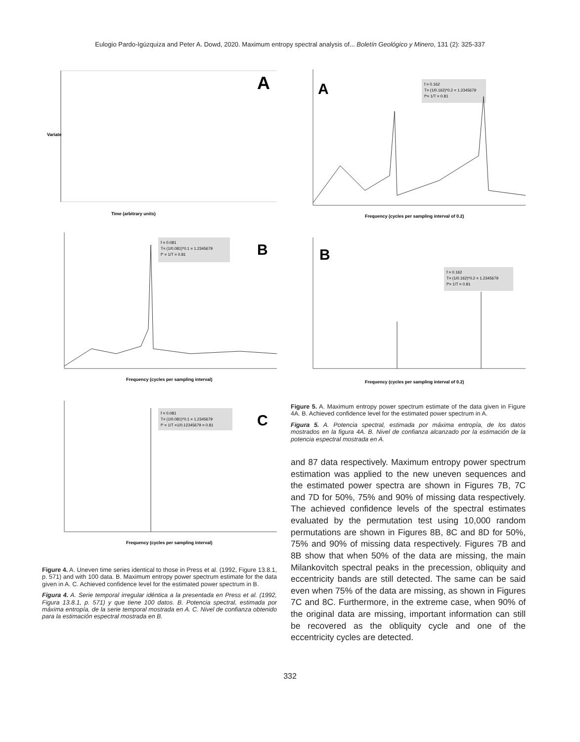Eulogio Pardo-Igúzquiza and Peter A. Dowd, 2020. Maximum entropy spectral analysis of... Boletín Geológico y Minero, 131 (2): 325-337
A
Time (arbitrary units)
Variate
f = 0.081
T= (1/0.081)*0.1 = 1.2345679
f* = 1/T = 0.81
B
Frequency (cycles per sampling interval)
f = 0.081
T= (1/0.081)*0.1 = 1.2345679
f* = 1/T =1/0.12345679 = 0.81
C
Frequency (cycles per sampling interval)
Figure 4. A. Uneven time series identical to those in Press et al. (1992, Figure 13.8.1, p. 571) and with 100 data. B. Maximum entropy power spectrum estimate for the data given in A. C. Achieved confidence level for the estimated power spectrum in B.
Figura 4. A. Serie temporal irregular idéntica a la presentada en Press et al. (1992, Figura 13.8.1, p. 571) y que tiene 100 datos. B. Potencia spectral, estimada por máxima entropía, de la serie temporal mostrada en A. C. Nivel de confianza obtenido para la estimación espectral mostrada en B.
f = 0.162
T= (1/0.162)*0.2 = 1.2345679
f*= 1/T = 0.81
A
Frequency (cycles per sampling interval of 0.2)
f = 0.162
T= (1/0.162)*0.2 = 1.2345679
f*= 1/T = 0.81
B
Frequency (cycles per sampling interval of 0.2)
Figure 5. A. Maximum entropy power spectrum estimate of the data given in Figure 4A. B. Achieved confidence level for the estimated power spectrum in A.
Figura 5. A. Potencia spectral, estimada por máxima entropía, de los datos mostrados en la figura 4A. B. Nivel de confianza alcanzado por la estimación de la potencia espectral mostrada en A.
and 87 data respectively. Maximum entropy power spectrum estimation was applied to the new uneven sequences and the estimated power spectra are shown in Figures 7B, 7C and 7D for 50%, 75% and 90% of missing data respectively. The achieved confidence levels of the spectral estimates evaluated by the permutation test using 10,000 random permutations are shown in Figures 8B, 8C and 8D for 50%, 75% and 90% of missing data respectively. Figures 7B and 8B show that when 50% of the data are missing, the main Milankovitch spectral peaks in the precession, obliquity and eccentricity bands are still detected. The same can be said even when 75% of the data are missing, as shown in Figures 7C and 8C. Furthermore, in the extreme case, when 90% of the original data are missing, important information can still be recovered as the obliquity cycle and one of the eccentricity cycles are detected.
332